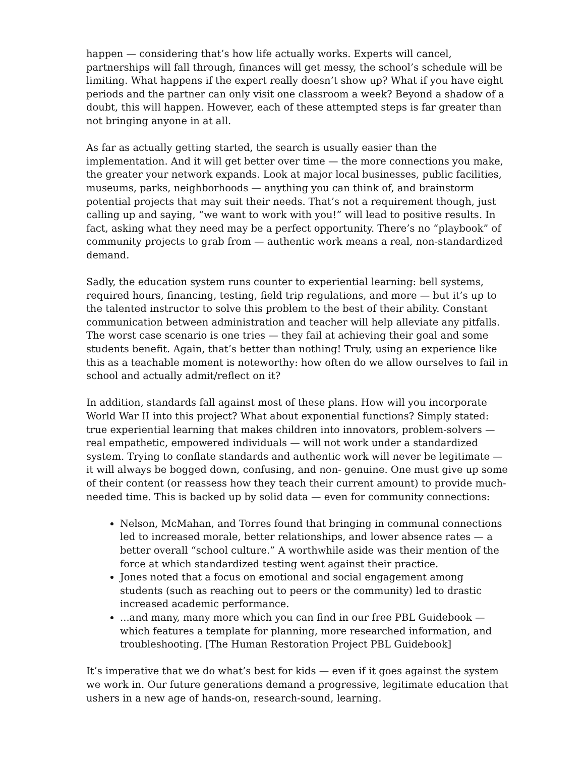happen — considering that’s how life actually works. Experts will cancel, partnerships will fall through, finances will get messy, the school’s schedule will be limiting. What happens if the expert really doesn’t show up? What if you have eight periods and the partner can only visit one classroom a week? Beyond a shadow of a doubt, this will happen. However, each of these attempted steps is far greater than not bringing anyone in at all.
As far as actually getting started, the search is usually easier than the implementation. And it will get better over time — the more connections you make, the greater your network expands. Look at major local businesses, public facilities, museums, parks, neighborhoods — anything you can think of, and brainstorm potential projects that may suit their needs. That’s not a requirement though, just calling up and saying, “we want to work with you!” will lead to positive results. In fact, asking what they need may be a perfect opportunity. There’s no “playbook” of community projects to grab from — authentic work means a real, non-standardized demand.
Sadly, the education system runs counter to experiential learning: bell systems, required hours, financing, testing, field trip regulations, and more — but it’s up to the talented instructor to solve this problem to the best of their ability. Constant communication between administration and teacher will help alleviate any pitfalls. The worst case scenario is one tries — they fail at achieving their goal and some students benefit. Again, that’s better than nothing! Truly, using an experience like this as a teachable moment is noteworthy: how often do we allow ourselves to fail in school and actually admit/reflect on it?
In addition, standards fall against most of these plans. How will you incorporate World War II into this project? What about exponential functions? Simply stated: true experiential learning that makes children into innovators, problem-solvers — real empathetic, empowered individuals — will not work under a standardized system. Trying to conflate standards and authentic work will never be legitimate — it will always be bogged down, confusing, and non- genuine. One must give up some of their content (or reassess how they teach their current amount) to provide much-needed time. This is backed up by solid data — even for community connections:
Nelson, McMahan, and Torres found that bringing in communal connections led to increased morale, better relationships, and lower absence rates — a better overall “school culture.” A worthwhile aside was their mention of the force at which standardized testing went against their practice.
Jones noted that a focus on emotional and social engagement among students (such as reaching out to peers or the community) led to drastic increased academic performance.
...and many, many more which you can find in our free PBL Guidebook — which features a template for planning, more researched information, and troubleshooting. [The Human Restoration Project PBL Guidebook]
It’s imperative that we do what’s best for kids — even if it goes against the system we work in. Our future generations demand a progressive, legitimate education that ushers in a new age of hands-on, research-sound, learning.